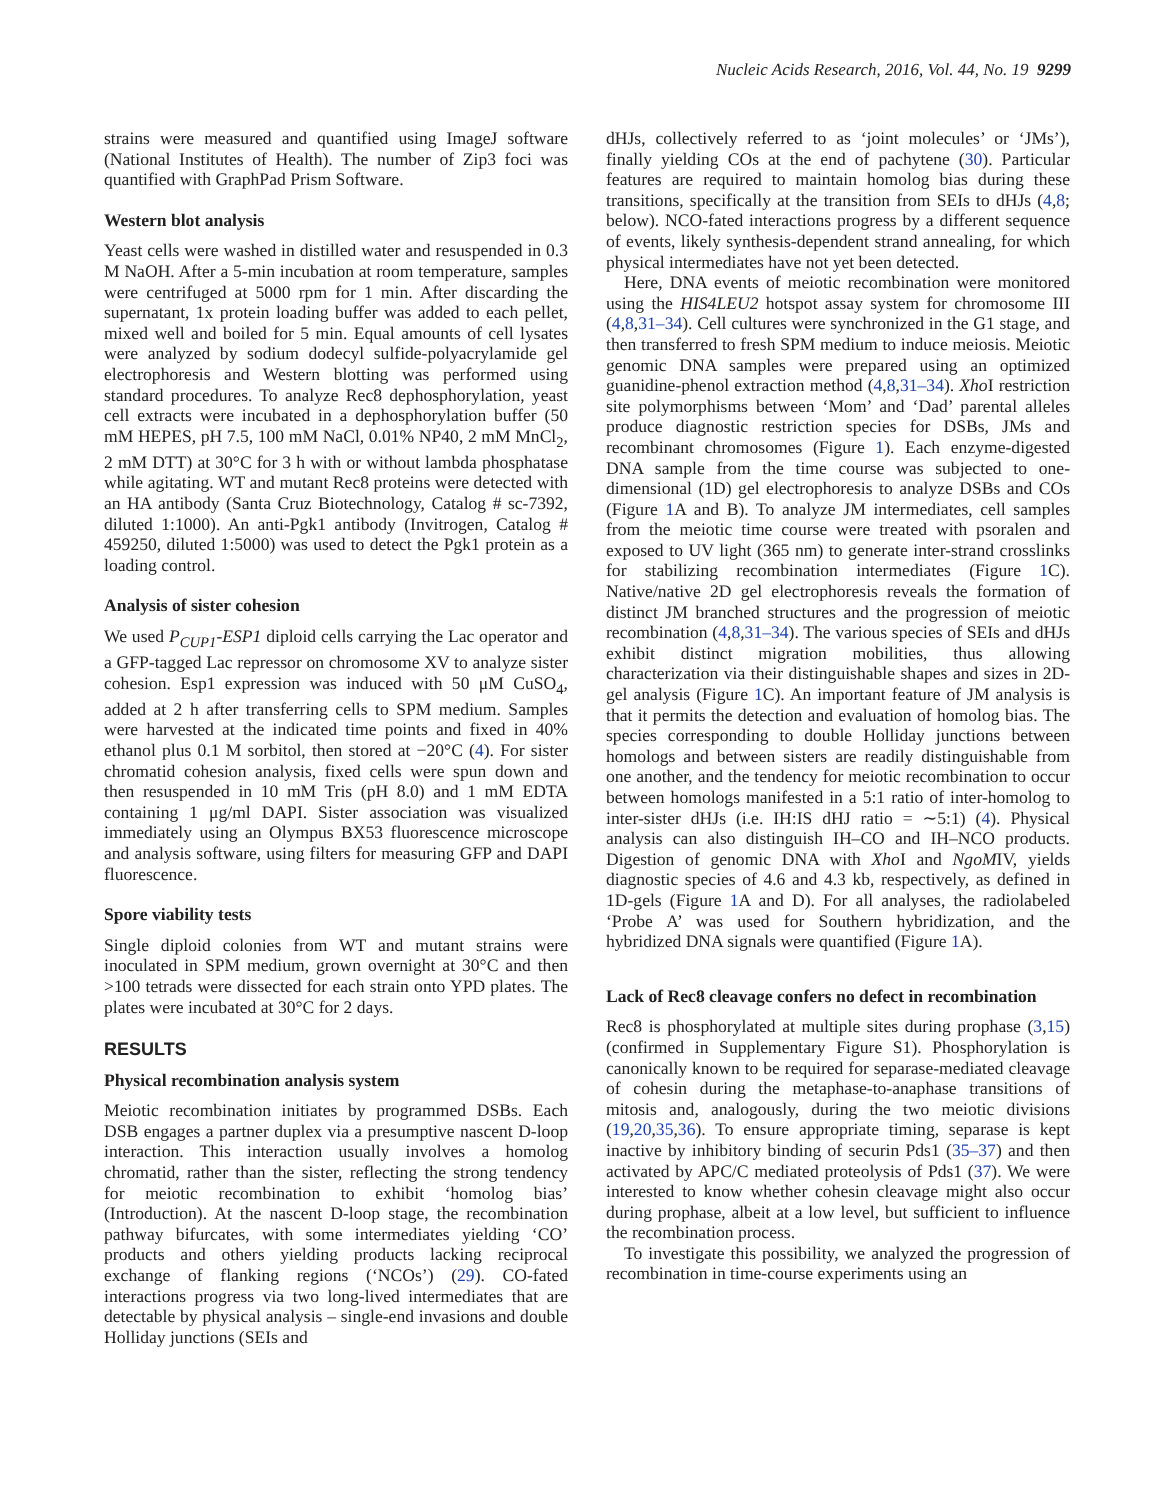Nucleic Acids Research, 2016, Vol. 44, No. 19 9299
strains were measured and quantified using ImageJ software (National Institutes of Health). The number of Zip3 foci was quantified with GraphPad Prism Software.
Western blot analysis
Yeast cells were washed in distilled water and resuspended in 0.3 M NaOH. After a 5-min incubation at room temperature, samples were centrifuged at 5000 rpm for 1 min. After discarding the supernatant, 1x protein loading buffer was added to each pellet, mixed well and boiled for 5 min. Equal amounts of cell lysates were analyzed by sodium dodecyl sulfide-polyacrylamide gel electrophoresis and Western blotting was performed using standard procedures. To analyze Rec8 dephosphorylation, yeast cell extracts were incubated in a dephosphorylation buffer (50 mM HEPES, pH 7.5, 100 mM NaCl, 0.01% NP40, 2 mM MnCl<sub>2</sub>, 2 mM DTT) at 30°C for 3 h with or without lambda phosphatase while agitating. WT and mutant Rec8 proteins were detected with an HA antibody (Santa Cruz Biotechnology, Catalog # sc-7392, diluted 1:1000). An anti-Pgk1 antibody (Invitrogen, Catalog # 459250, diluted 1:5000) was used to detect the Pgk1 protein as a loading control.
Analysis of sister cohesion
We used P<sub>CUP1</sub>-ESP1 diploid cells carrying the Lac operator and a GFP-tagged Lac repressor on chromosome XV to analyze sister cohesion. Esp1 expression was induced with 50 μM CuSO<sub>4</sub>, added at 2 h after transferring cells to SPM medium. Samples were harvested at the indicated time points and fixed in 40% ethanol plus 0.1 M sorbitol, then stored at −20°C (4). For sister chromatid cohesion analysis, fixed cells were spun down and then resuspended in 10 mM Tris (pH 8.0) and 1 mM EDTA containing 1 μg/ml DAPI. Sister association was visualized immediately using an Olympus BX53 fluorescence microscope and analysis software, using filters for measuring GFP and DAPI fluorescence.
Spore viability tests
Single diploid colonies from WT and mutant strains were inoculated in SPM medium, grown overnight at 30°C and then >100 tetrads were dissected for each strain onto YPD plates. The plates were incubated at 30°C for 2 days.
RESULTS
Physical recombination analysis system
Meiotic recombination initiates by programmed DSBs. Each DSB engages a partner duplex via a presumptive nascent D-loop interaction. This interaction usually involves a homolog chromatid, rather than the sister, reflecting the strong tendency for meiotic recombination to exhibit ‘homolog bias’ (Introduction). At the nascent D-loop stage, the recombination pathway bifurcates, with some intermediates yielding ‘CO’ products and others yielding products lacking reciprocal exchange of flanking regions (‘NCOs’) (29). CO-fated interactions progress via two long-lived intermediates that are detectable by physical analysis – single-end invasions and double Holliday junctions (SEIs and
dHJs, collectively referred to as ‘joint molecules’ or ‘JMs’), finally yielding COs at the end of pachytene (30). Particular features are required to maintain homolog bias during these transitions, specifically at the transition from SEIs to dHJs (4,8; below). NCO-fated interactions progress by a different sequence of events, likely synthesis-dependent strand annealing, for which physical intermediates have not yet been detected.
Here, DNA events of meiotic recombination were monitored using the HIS4LEU2 hotspot assay system for chromosome III (4,8,31–34). Cell cultures were synchronized in the G1 stage, and then transferred to fresh SPM medium to induce meiosis. Meiotic genomic DNA samples were prepared using an optimized guanidine-phenol extraction method (4,8,31–34). Xho I restriction site polymorphisms between ‘Mom’ and ‘Dad’ parental alleles produce diagnostic restriction species for DSBs, JMs and recombinant chromosomes (Figure 1). Each enzyme-digested DNA sample from the time course was subjected to one-dimensional (1D) gel electrophoresis to analyze DSBs and COs (Figure 1 A and B). To analyze JM intermediates, cell samples from the meiotic time course were treated with psoralen and exposed to UV light (365 nm) to generate inter-strand crosslinks for stabilizing recombination intermediates (Figure 1 C). Native/native 2D gel electrophoresis reveals the formation of distinct JM branched structures and the progression of meiotic recombination (4,8,31–34). The various species of SEIs and dHJs exhibit distinct migration mobilities, thus allowing characterization via their distinguishable shapes and sizes in 2D-gel analysis (Figure 1 C). An important feature of JM analysis is that it permits the detection and evaluation of homolog bias. The species corresponding to double Holliday junctions between homologs and between sisters are readily distinguishable from one another, and the tendency for meiotic recombination to occur between homologs manifested in a 5:1 ratio of inter-homolog to inter-sister dHJs (i.e. IH:IS dHJ ratio = ∼5:1) (4). Physical analysis can also distinguish IH–CO and IH–NCO products. Digestion of genomic DNA with Xho I and NgoMIV, yields diagnostic species of 4.6 and 4.3 kb, respectively, as defined in 1D-gels (Figure 1 A and D). For all analyses, the radiolabeled ‘Probe A’ was used for Southern hybridization, and the hybridized DNA signals were quantified (Figure 1 A).
Lack of Rec8 cleavage confers no defect in recombination
Rec8 is phosphorylated at multiple sites during prophase (3,15) (confirmed in Supplementary Figure S1). Phosphorylation is canonically known to be required for separase-mediated cleavage of cohesin during the metaphase-to-anaphase transitions of mitosis and, analogously, during the two meiotic divisions (19,20,35,36). To ensure appropriate timing, separase is kept inactive by inhibitory binding of securin Pds1 (35–37) and then activated by APC/C mediated proteolysis of Pds1 (37). We were interested to know whether cohesin cleavage might also occur during prophase, albeit at a low level, but sufficient to influence the recombination process.
To investigate this possibility, we analyzed the progression of recombination in time-course experiments using an